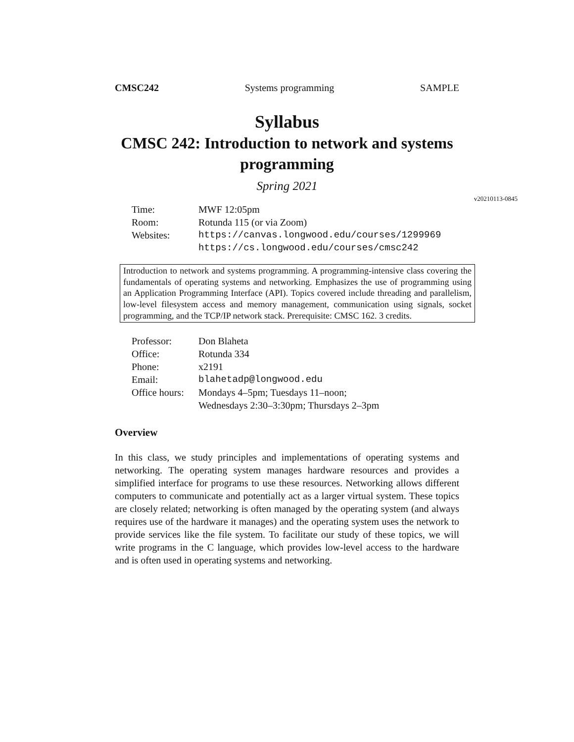CMSC242 Systems programming SAMPLE
Syllabus
CMSC 242: Introduction to network and systems programming
Spring 2021
v20210113-0845
| Time: | MWF 12:05pm |
| Room: | Rotunda 115 (or via Zoom) |
| Websites: | https://canvas.longwood.edu/courses/1299969 |
| | https://cs.longwood.edu/courses/cmsc242 |
Introduction to network and systems programming. A programming-intensive class covering the fundamentals of operating systems and networking. Emphasizes the use of programming using an Application Programming Interface (API). Topics covered include threading and parallelism, low-level filesystem access and memory management, communication using signals, socket programming, and the TCP/IP network stack. Prerequisite: CMSC 162. 3 credits.
| Professor: | Don Blaheta |
| Office: | Rotunda 334 |
| Phone: | x2191 |
| Email: | blahetadp@longwood.edu |
| Office hours: | Mondays 4–5pm; Tuesdays 11–noon; Wednesdays 2:30–3:30pm; Thursdays 2–3pm |
Overview
In this class, we study principles and implementations of operating systems and networking. The operating system manages hardware resources and provides a simplified interface for programs to use these resources. Networking allows different computers to communicate and potentially act as a larger virtual system. These topics are closely related; networking is often managed by the operating system (and always requires use of the hardware it manages) and the operating system uses the network to provide services like the file system. To facilitate our study of these topics, we will write programs in the C language, which provides low-level access to the hardware and is often used in operating systems and networking.